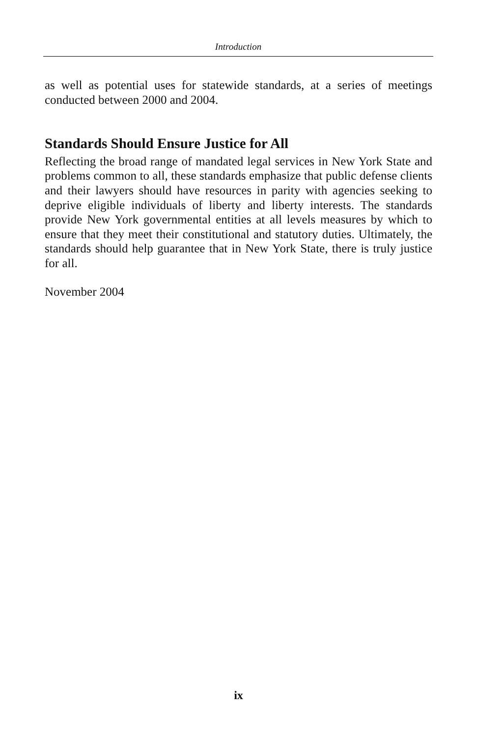Introduction
as well as potential uses for statewide standards, at a series of meetings conducted between 2000 and 2004.
Standards Should Ensure Justice for All
Reflecting the broad range of mandated legal services in New York State and problems common to all, these standards emphasize that public defense clients and their lawyers should have resources in parity with agencies seeking to deprive eligible individuals of liberty and liberty interests. The standards provide New York governmental entities at all levels measures by which to ensure that they meet their constitutional and statutory duties. Ultimately, the standards should help guarantee that in New York State, there is truly justice for all.
November 2004
ix